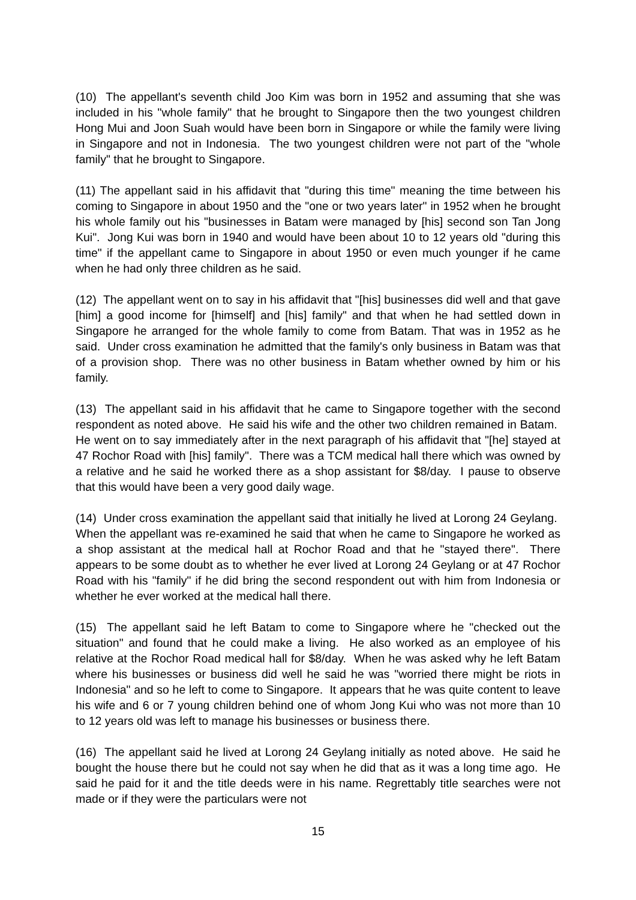(10) The appellant's seventh child Joo Kim was born in 1952 and assuming that she was included in his "whole family" that he brought to Singapore then the two youngest children Hong Mui and Joon Suah would have been born in Singapore or while the family were living in Singapore and not in Indonesia. The two youngest children were not part of the "whole family" that he brought to Singapore.
(11) The appellant said in his affidavit that "during this time" meaning the time between his coming to Singapore in about 1950 and the "one or two years later" in 1952 when he brought his whole family out his "businesses in Batam were managed by [his] second son Tan Jong Kui". Jong Kui was born in 1940 and would have been about 10 to 12 years old "during this time" if the appellant came to Singapore in about 1950 or even much younger if he came when he had only three children as he said.
(12) The appellant went on to say in his affidavit that "[his] businesses did well and that gave [him] a good income for [himself] and [his] family" and that when he had settled down in Singapore he arranged for the whole family to come from Batam. That was in 1952 as he said. Under cross examination he admitted that the family's only business in Batam was that of a provision shop. There was no other business in Batam whether owned by him or his family.
(13) The appellant said in his affidavit that he came to Singapore together with the second respondent as noted above. He said his wife and the other two children remained in Batam. He went on to say immediately after in the next paragraph of his affidavit that "[he] stayed at 47 Rochor Road with [his] family". There was a TCM medical hall there which was owned by a relative and he said he worked there as a shop assistant for $8/day. I pause to observe that this would have been a very good daily wage.
(14) Under cross examination the appellant said that initially he lived at Lorong 24 Geylang. When the appellant was re-examined he said that when he came to Singapore he worked as a shop assistant at the medical hall at Rochor Road and that he "stayed there". There appears to be some doubt as to whether he ever lived at Lorong 24 Geylang or at 47 Rochor Road with his "family" if he did bring the second respondent out with him from Indonesia or whether he ever worked at the medical hall there.
(15) The appellant said he left Batam to come to Singapore where he "checked out the situation" and found that he could make a living. He also worked as an employee of his relative at the Rochor Road medical hall for $8/day. When he was asked why he left Batam where his businesses or business did well he said he was "worried there might be riots in Indonesia" and so he left to come to Singapore. It appears that he was quite content to leave his wife and 6 or 7 young children behind one of whom Jong Kui who was not more than 10 to 12 years old was left to manage his businesses or business there.
(16) The appellant said he lived at Lorong 24 Geylang initially as noted above. He said he bought the house there but he could not say when he did that as it was a long time ago. He said he paid for it and the title deeds were in his name. Regrettably title searches were not made or if they were the particulars were not
15